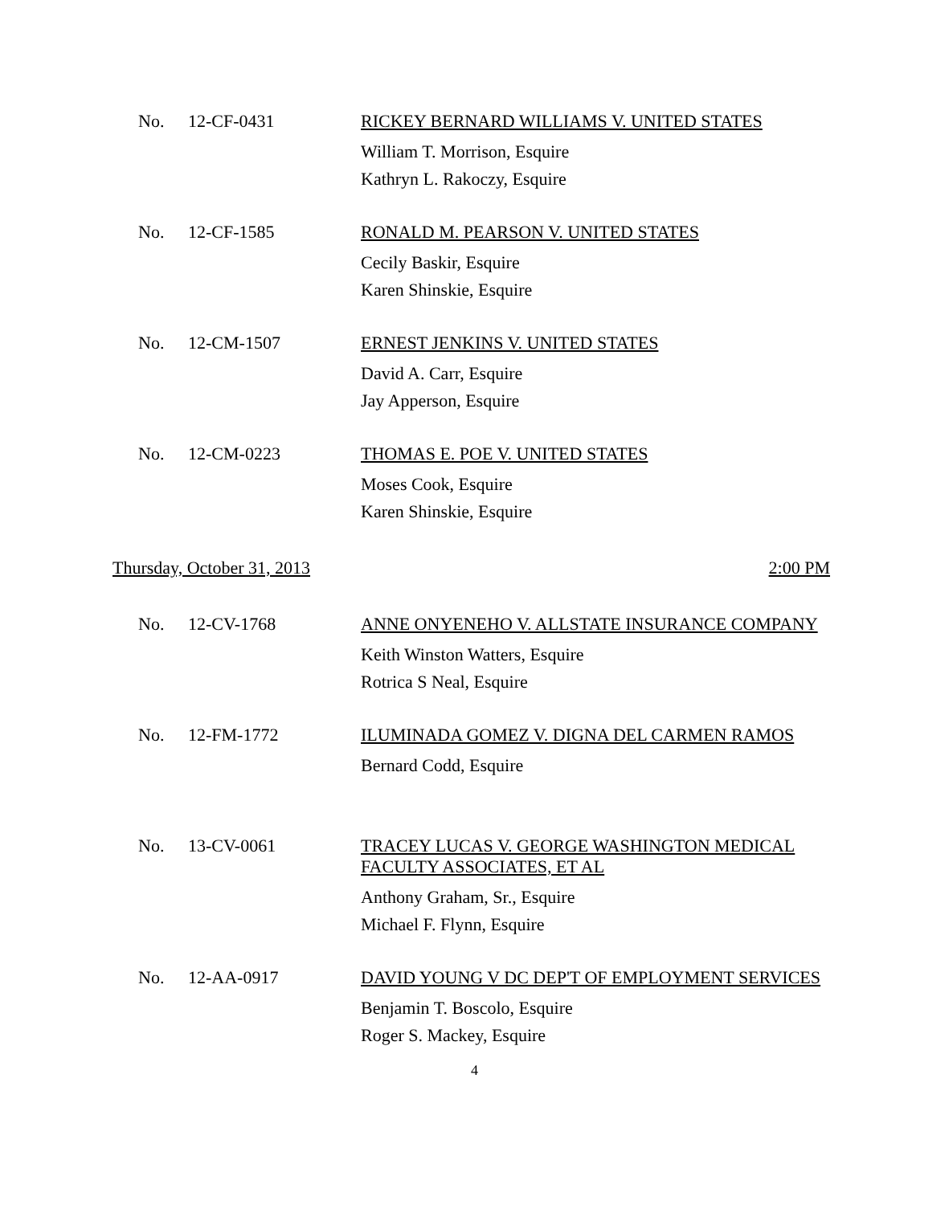No. 12-CF-0431
RICKEY BERNARD WILLIAMS V. UNITED STATES
William T. Morrison, Esquire
Kathryn L. Rakoczy, Esquire
No. 12-CF-1585
RONALD M. PEARSON V. UNITED STATES
Cecily Baskir, Esquire
Karen Shinskie, Esquire
No. 12-CM-1507
ERNEST JENKINS V. UNITED STATES
David A. Carr, Esquire
Jay Apperson, Esquire
No. 12-CM-0223
THOMAS E. POE V. UNITED STATES
Moses Cook, Esquire
Karen Shinskie, Esquire
Thursday, October 31, 2013 2:00 PM
No. 12-CV-1768
ANNE ONYENEHO V. ALLSTATE INSURANCE COMPANY
Keith Winston Watters, Esquire
Rotrica S Neal, Esquire
No. 12-FM-1772
ILUMINADA GOMEZ V. DIGNA DEL CARMEN RAMOS
Bernard Codd, Esquire
No. 13-CV-0061
TRACEY LUCAS V. GEORGE WASHINGTON MEDICAL FACULTY ASSOCIATES, ET AL
Anthony Graham, Sr., Esquire
Michael F. Flynn, Esquire
No. 12-AA-0917
DAVID YOUNG V DC DEP'T OF EMPLOYMENT SERVICES
Benjamin T. Boscolo, Esquire
Roger S. Mackey, Esquire
4